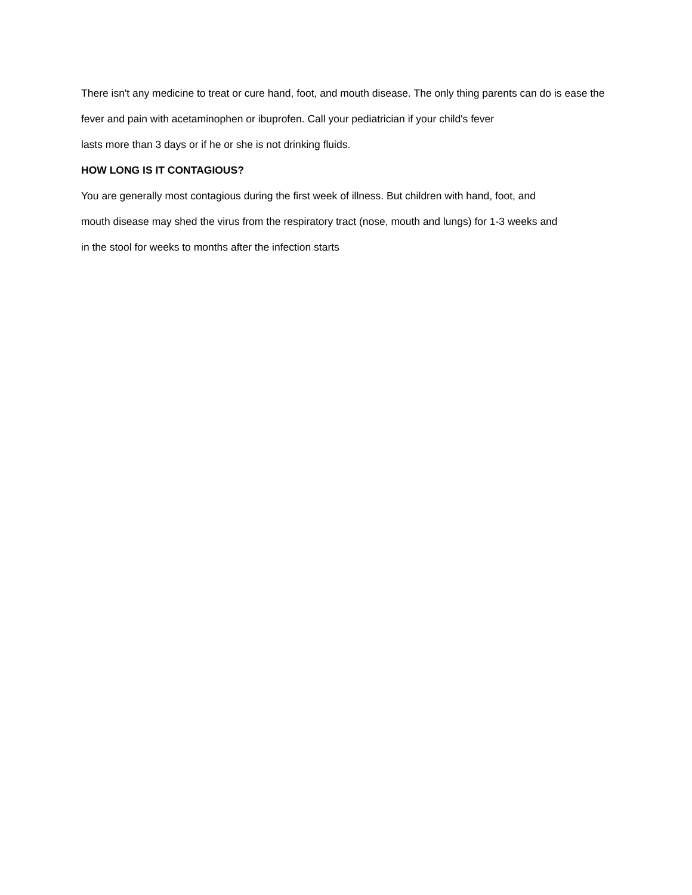There isn't any medicine to treat or cure hand, foot, and mouth disease. The only thing parents can do is ease the fever and pain with acetaminophen or ibuprofen. Call your pediatrician if your child's fever
lasts more than 3 days or if he or she is not drinking fluids.
HOW LONG IS IT CONTAGIOUS?
You are generally most contagious during the first week of illness. But children with hand, foot, and
mouth disease may shed the virus from the respiratory tract (nose, mouth and lungs) for 1-3 weeks and
in the stool for weeks to months after the infection starts